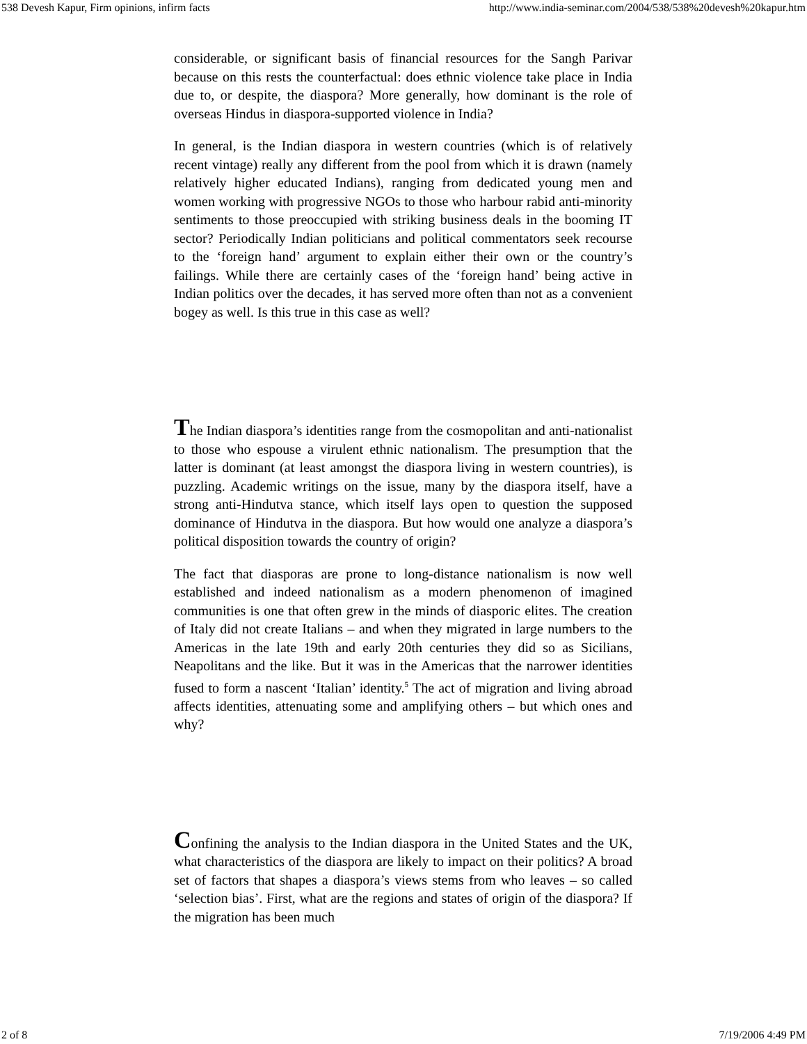538 Devesh Kapur, Firm opinions, infirm facts http://www.india-seminar.com/2004/538/538%20devesh%20kapur.htm
considerable, or significant basis of financial resources for the Sangh Parivar because on this rests the counterfactual: does ethnic violence take place in India due to, or despite, the diaspora? More generally, how dominant is the role of overseas Hindus in diaspora-supported violence in India?
In general, is the Indian diaspora in western countries (which is of relatively recent vintage) really any different from the pool from which it is drawn (namely relatively higher educated Indians), ranging from dedicated young men and women working with progressive NGOs to those who harbour rabid anti-minority sentiments to those preoccupied with striking business deals in the booming IT sector? Periodically Indian politicians and political commentators seek recourse to the ‘foreign hand’ argument to explain either their own or the country’s failings. While there are certainly cases of the ‘foreign hand’ being active in Indian politics over the decades, it has served more often than not as a convenient bogey as well. Is this true in this case as well?
The Indian diaspora’s identities range from the cosmopolitan and anti-nationalist to those who espouse a virulent ethnic nationalism. The presumption that the latter is dominant (at least amongst the diaspora living in western countries), is puzzling. Academic writings on the issue, many by the diaspora itself, have a strong anti-Hindutva stance, which itself lays open to question the supposed dominance of Hindutva in the diaspora. But how would one analyze a diaspora’s political disposition towards the country of origin?
The fact that diasporas are prone to long-distance nationalism is now well established and indeed nationalism as a modern phenomenon of imagined communities is one that often grew in the minds of diasporic elites. The creation of Italy did not create Italians – and when they migrated in large numbers to the Americas in the late 19th and early 20th centuries they did so as Sicilians, Neapolitans and the like. But it was in the Americas that the narrower identities fused to form a nascent ‘Italian’ identity.<sup>5</sup> The act of migration and living abroad affects identities, attenuating some and amplifying others – but which ones and why?
Confining the analysis to the Indian diaspora in the United States and the UK, what characteristics of the diaspora are likely to impact on their politics? A broad set of factors that shapes a diaspora’s views stems from who leaves – so called ‘selection bias’. First, what are the regions and states of origin of the diaspora? If the migration has been much
2 of 8 7/19/2006 4:49 PM